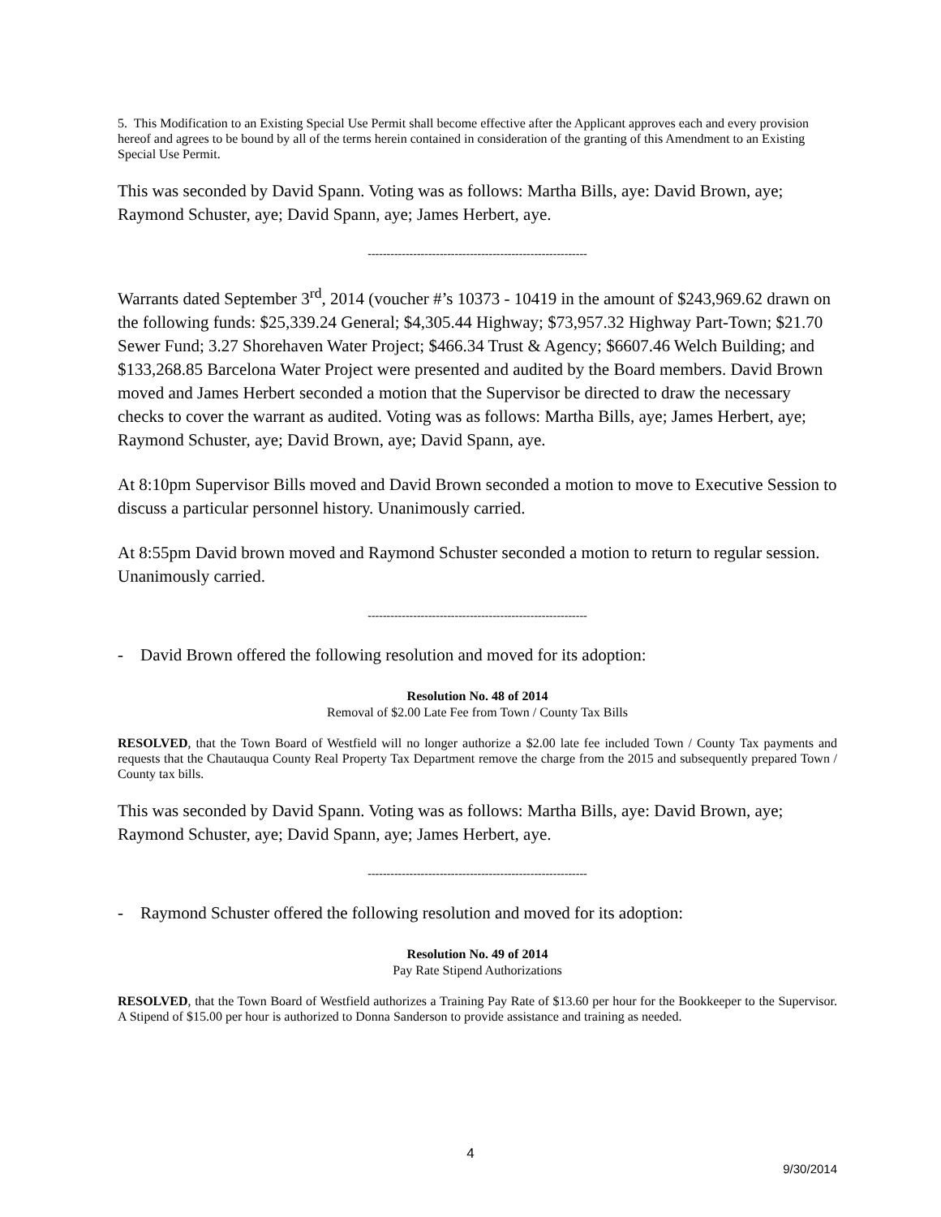5. This Modification to an Existing Special Use Permit shall become effective after the Applicant approves each and every provision hereof and agrees to be bound by all of the terms herein contained in consideration of the granting of this Amendment to an Existing Special Use Permit.
This was seconded by David Spann. Voting was as follows: Martha Bills, aye: David Brown, aye; Raymond Schuster, aye; David Spann, aye; James Herbert, aye.
----------------------------------------------------------
Warrants dated September 3<sup>rd</sup>, 2014 (voucher #’s 10373 - 10419 in the amount of $243,969.62 drawn on the following funds: $25,339.24 General; $4,305.44 Highway; $73,957.32 Highway Part-Town; $21.70 Sewer Fund; 3.27 Shorehaven Water Project; $466.34 Trust & Agency; $6607.46 Welch Building; and $133,268.85 Barcelona Water Project were presented and audited by the Board members. David Brown moved and James Herbert seconded a motion that the Supervisor be directed to draw the necessary checks to cover the warrant as audited. Voting was as follows: Martha Bills, aye; James Herbert, aye; Raymond Schuster, aye; David Brown, aye; David Spann, aye.
At 8:10pm Supervisor Bills moved and David Brown seconded a motion to move to Executive Session to discuss a particular personnel history. Unanimously carried.
At 8:55pm David brown moved and Raymond Schuster seconded a motion to return to regular session. Unanimously carried.
----------------------------------------------------------
- David Brown offered the following resolution and moved for its adoption:
Resolution No. 48 of 2014
Removal of $2.00 Late Fee from Town / County Tax Bills
RESOLVED, that the Town Board of Westfield will no longer authorize a $2.00 late fee included Town / County Tax payments and requests that the Chautauqua County Real Property Tax Department remove the charge from the 2015 and subsequently prepared Town / County tax bills.
This was seconded by David Spann. Voting was as follows: Martha Bills, aye: David Brown, aye; Raymond Schuster, aye; David Spann, aye; James Herbert, aye.
----------------------------------------------------------
- Raymond Schuster offered the following resolution and moved for its adoption:
Resolution No. 49 of 2014
Pay Rate Stipend Authorizations
RESOLVED, that the Town Board of Westfield authorizes a Training Pay Rate of $13.60 per hour for the Bookkeeper to the Supervisor. A Stipend of $15.00 per hour is authorized to Donna Sanderson to provide assistance and training as needed.
4
9/30/2014